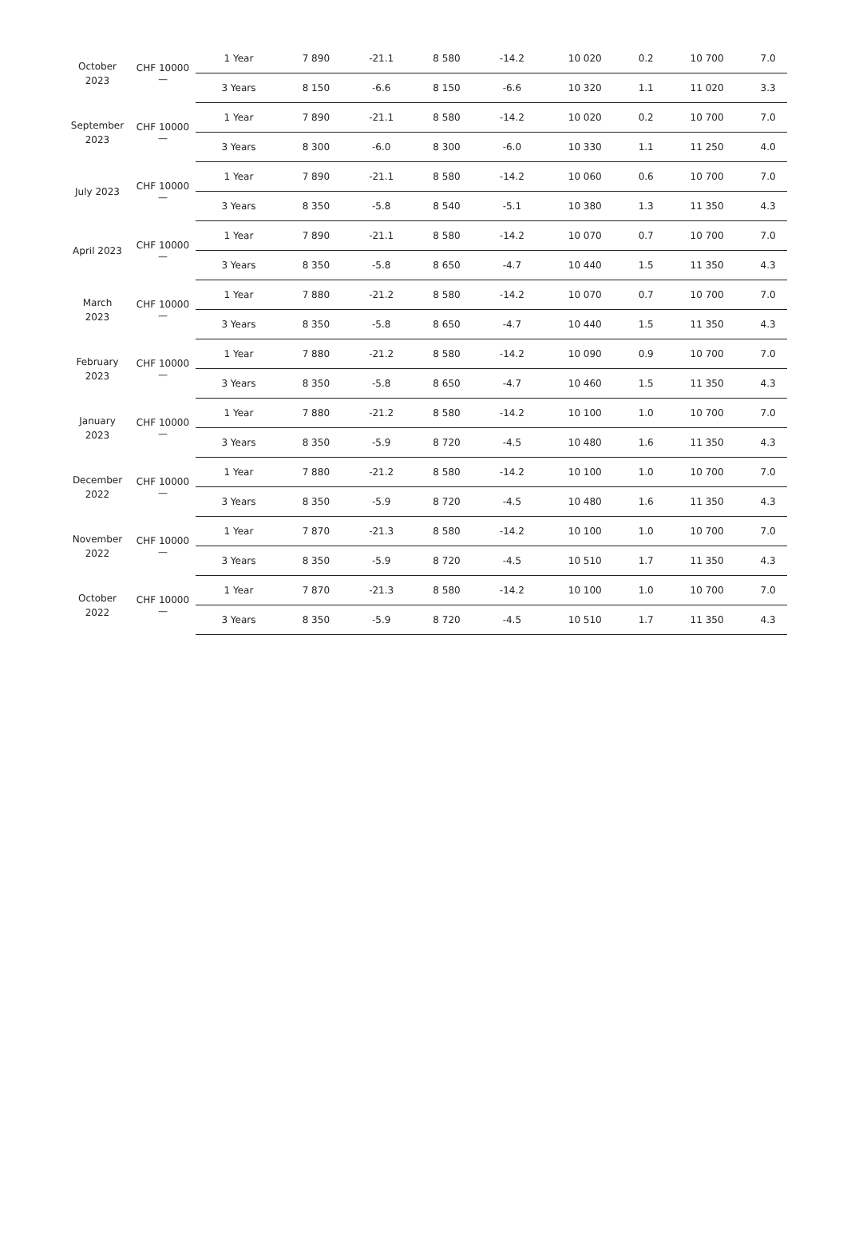| October 2023 | CHF 10000 — | 1 Year | 7 890 | -21.1 | 8 580 | -14.2 | 10 020 | 0.2 | 10 700 | 7.0 |
| | | 3 Years | 8 150 | -6.6 | 8 150 | -6.6 | 10 320 | 1.1 | 11 020 | 3.3 |
| September 2023 | CHF 10000 — | 1 Year | 7 890 | -21.1 | 8 580 | -14.2 | 10 020 | 0.2 | 10 700 | 7.0 |
| | | 3 Years | 8 300 | -6.0 | 8 300 | -6.0 | 10 330 | 1.1 | 11 250 | 4.0 |
| July 2023 | CHF 10000 — | 1 Year | 7 890 | -21.1 | 8 580 | -14.2 | 10 060 | 0.6 | 10 700 | 7.0 |
| | | 3 Years | 8 350 | -5.8 | 8 540 | -5.1 | 10 380 | 1.3 | 11 350 | 4.3 |
| April 2023 | CHF 10000 — | 1 Year | 7 890 | -21.1 | 8 580 | -14.2 | 10 070 | 0.7 | 10 700 | 7.0 |
| | | 3 Years | 8 350 | -5.8 | 8 650 | -4.7 | 10 440 | 1.5 | 11 350 | 4.3 |
| March 2023 | CHF 10000 — | 1 Year | 7 880 | -21.2 | 8 580 | -14.2 | 10 070 | 0.7 | 10 700 | 7.0 |
| | | 3 Years | 8 350 | -5.8 | 8 650 | -4.7 | 10 440 | 1.5 | 11 350 | 4.3 |
| February 2023 | CHF 10000 — | 1 Year | 7 880 | -21.2 | 8 580 | -14.2 | 10 090 | 0.9 | 10 700 | 7.0 |
| | | 3 Years | 8 350 | -5.8 | 8 650 | -4.7 | 10 460 | 1.5 | 11 350 | 4.3 |
| January 2023 | CHF 10000 — | 1 Year | 7 880 | -21.2 | 8 580 | -14.2 | 10 100 | 1.0 | 10 700 | 7.0 |
| | | 3 Years | 8 350 | -5.9 | 8 720 | -4.5 | 10 480 | 1.6 | 11 350 | 4.3 |
| December 2022 | CHF 10000 — | 1 Year | 7 880 | -21.2 | 8 580 | -14.2 | 10 100 | 1.0 | 10 700 | 7.0 |
| | | 3 Years | 8 350 | -5.9 | 8 720 | -4.5 | 10 480 | 1.6 | 11 350 | 4.3 |
| November 2022 | CHF 10000 — | 1 Year | 7 870 | -21.3 | 8 580 | -14.2 | 10 100 | 1.0 | 10 700 | 7.0 |
| | | 3 Years | 8 350 | -5.9 | 8 720 | -4.5 | 10 510 | 1.7 | 11 350 | 4.3 |
| October 2022 | CHF 10000 — | 1 Year | 7 870 | -21.3 | 8 580 | -14.2 | 10 100 | 1.0 | 10 700 | 7.0 |
| | | 3 Years | 8 350 | -5.9 | 8 720 | -4.5 | 10 510 | 1.7 | 11 350 | 4.3 |